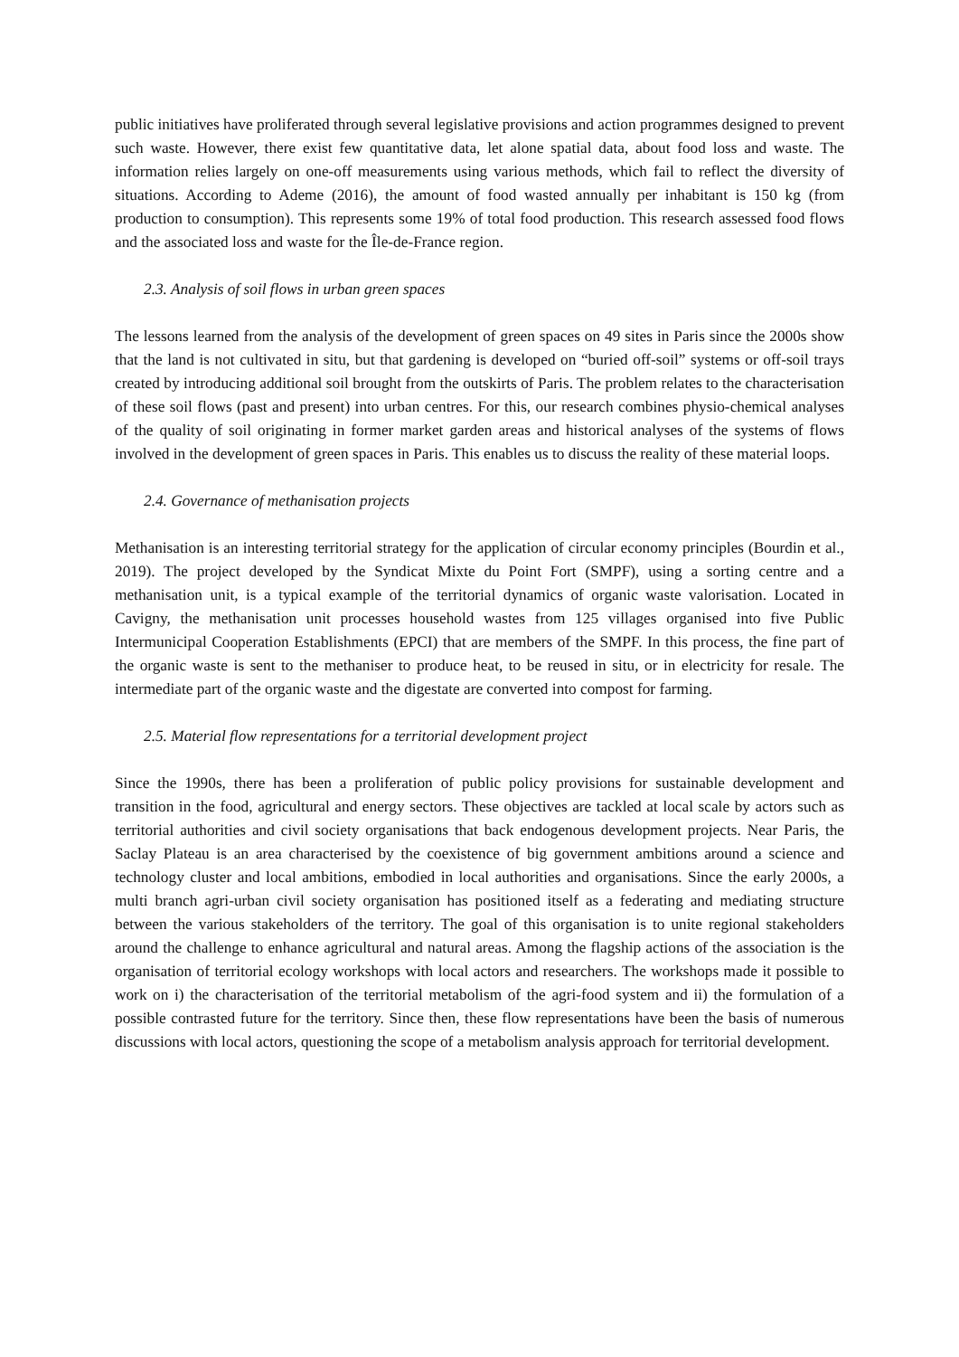public initiatives have proliferated through several legislative provisions and action programmes designed to prevent such waste. However, there exist few quantitative data, let alone spatial data, about food loss and waste. The information relies largely on one-off measurements using various methods, which fail to reflect the diversity of situations. According to Ademe (2016), the amount of food wasted annually per inhabitant is 150 kg (from production to consumption). This represents some 19% of total food production. This research assessed food flows and the associated loss and waste for the Île-de-France region.
2.3. Analysis of soil flows in urban green spaces
The lessons learned from the analysis of the development of green spaces on 49 sites in Paris since the 2000s show that the land is not cultivated in situ, but that gardening is developed on “buried off-soil” systems or off-soil trays created by introducing additional soil brought from the outskirts of Paris. The problem relates to the characterisation of these soil flows (past and present) into urban centres. For this, our research combines physio-chemical analyses of the quality of soil originating in former market garden areas and historical analyses of the systems of flows involved in the development of green spaces in Paris. This enables us to discuss the reality of these material loops.
2.4. Governance of methanisation projects
Methanisation is an interesting territorial strategy for the application of circular economy principles (Bourdin et al., 2019). The project developed by the Syndicat Mixte du Point Fort (SMPF), using a sorting centre and a methanisation unit, is a typical example of the territorial dynamics of organic waste valorisation. Located in Cavigny, the methanisation unit processes household wastes from 125 villages organised into five Public Intermunicipal Cooperation Establishments (EPCI) that are members of the SMPF. In this process, the fine part of the organic waste is sent to the methaniser to produce heat, to be reused in situ, or in electricity for resale. The intermediate part of the organic waste and the digestate are converted into compost for farming.
2.5. Material flow representations for a territorial development project
Since the 1990s, there has been a proliferation of public policy provisions for sustainable development and transition in the food, agricultural and energy sectors. These objectives are tackled at local scale by actors such as territorial authorities and civil society organisations that back endogenous development projects. Near Paris, the Saclay Plateau is an area characterised by the coexistence of big government ambitions around a science and technology cluster and local ambitions, embodied in local authorities and organisations. Since the early 2000s, a multi branch agri-urban civil society organisation has positioned itself as a federating and mediating structure between the various stakeholders of the territory. The goal of this organisation is to unite regional stakeholders around the challenge to enhance agricultural and natural areas. Among the flagship actions of the association is the organisation of territorial ecology workshops with local actors and researchers. The workshops made it possible to work on i) the characterisation of the territorial metabolism of the agri-food system and ii) the formulation of a possible contrasted future for the territory. Since then, these flow representations have been the basis of numerous discussions with local actors, questioning the scope of a metabolism analysis approach for territorial development.